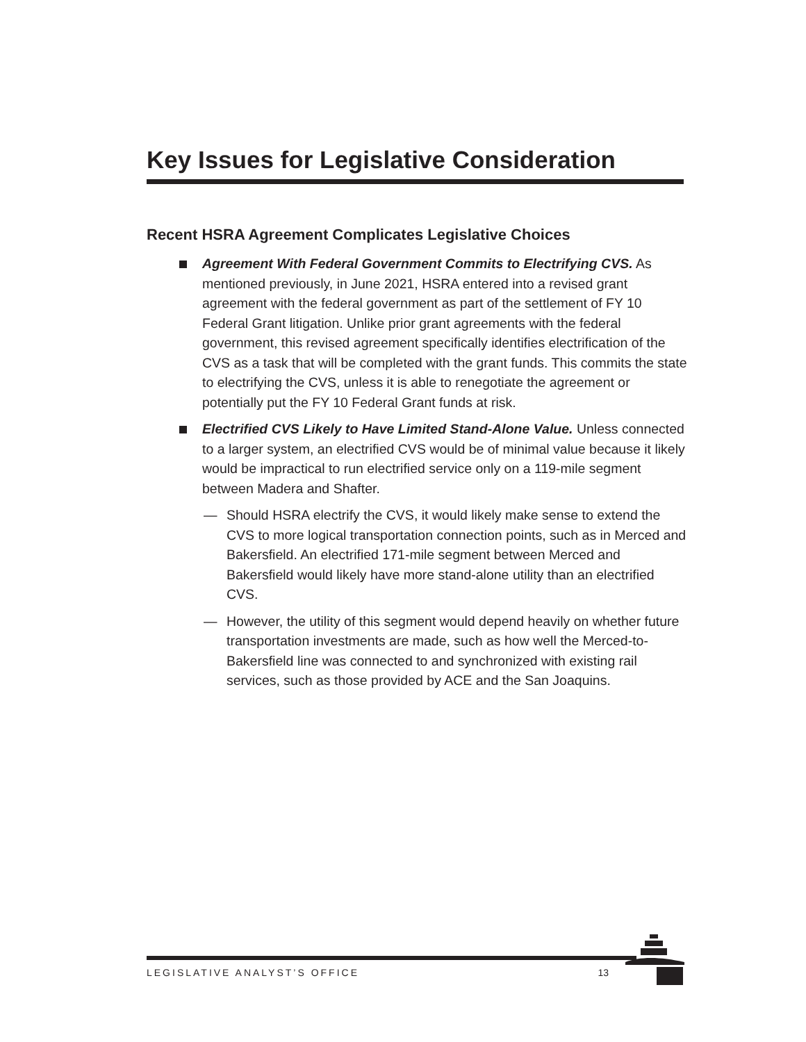Key Issues for Legislative Consideration
Recent HSRA Agreement Complicates Legislative Choices
Agreement With Federal Government Commits to Electrifying CVS. As mentioned previously, in June 2021, HSRA entered into a revised grant agreement with the federal government as part of the settlement of FY 10 Federal Grant litigation. Unlike prior grant agreements with the federal government, this revised agreement specifically identifies electrification of the CVS as a task that will be completed with the grant funds. This commits the state to electrifying the CVS, unless it is able to renegotiate the agreement or potentially put the FY 10 Federal Grant funds at risk.
Electrified CVS Likely to Have Limited Stand-Alone Value. Unless connected to a larger system, an electrified CVS would be of minimal value because it likely would be impractical to run electrified service only on a 119-mile segment between Madera and Shafter.
— Should HSRA electrify the CVS, it would likely make sense to extend the CVS to more logical transportation connection points, such as in Merced and Bakersfield. An electrified 171-mile segment between Merced and Bakersfield would likely have more stand-alone utility than an electrified CVS.
— However, the utility of this segment would depend heavily on whether future transportation investments are made, such as how well the Merced-to-Bakersfield line was connected to and synchronized with existing rail services, such as those provided by ACE and the San Joaquins.
LEGISLATIVE ANALYST’S OFFICE 13